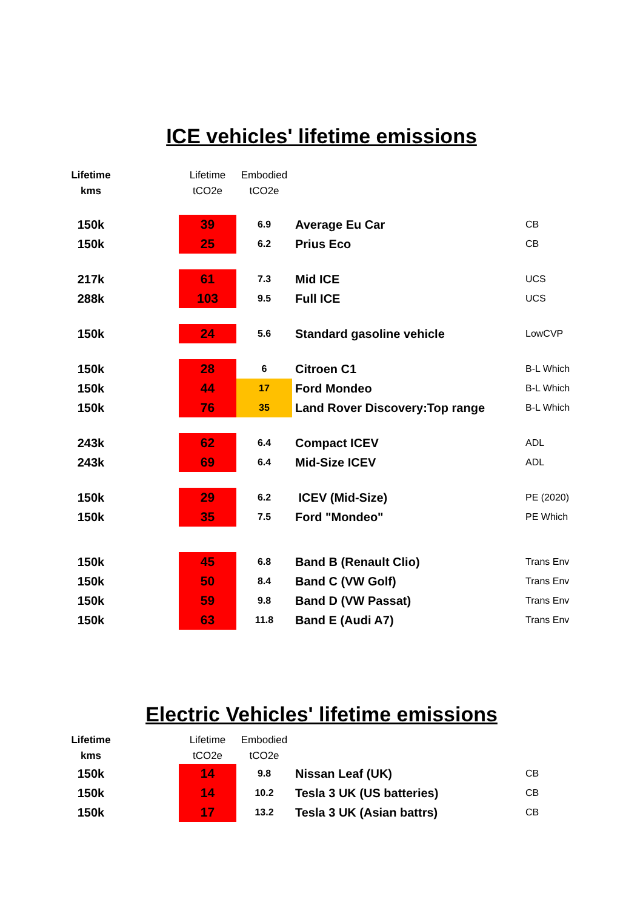ICE vehicles' lifetime emissions
| Lifetime kms | | Lifetime tCO2e | Embodied tCO2e | | |
| --- | --- | --- | --- | --- | --- |
| 150k | | 39 | 6.9 | Average Eu Car | CB |
| 150k | | 25 | 6.2 | Prius Eco | CB |
| 217k | | 61 | 7.3 | Mid ICE | UCS |
| 288k | | 103 | 9.5 | Full ICE | UCS |
| 150k | | 24 | 5.6 | Standard gasoline vehicle | LowCVP |
| 150k | | 28 | 6 | Citroen C1 | B-L Which |
| 150k | | 44 | 17 | Ford Mondeo | B-L Which |
| 150k | | 76 | 35 | Land Rover Discovery:Top range | B-L Which |
| 243k | | 62 | 6.4 | Compact ICEV | ADL |
| 243k | | 69 | 6.4 | Mid-Size ICEV | ADL |
| 150k | | 29 | 6.2 | ICEV (Mid-Size) | PE (2020) |
| 150k | | 35 | 7.5 | Ford "Mondeo" | PE Which |
| 150k | | 45 | 6.8 | Band B (Renault Clio) | Trans Env |
| 150k | | 50 | 8.4 | Band C (VW Golf) | Trans Env |
| 150k | | 59 | 9.8 | Band D (VW Passat) | Trans Env |
| 150k | | 63 | 11.8 | Band E (Audi A7) | Trans Env |
Electric Vehicles' lifetime emissions
| Lifetime kms | | Lifetime tCO2e | Embodied tCO2e | | |
| --- | --- | --- | --- | --- | --- |
| 150k | | 14 | 9.8 | Nissan Leaf (UK) | CB |
| 150k | | 14 | 10.2 | Tesla 3 UK (US batteries) | CB |
| 150k | | 17 | 13.2 | Tesla 3 UK (Asian battrs) | CB |